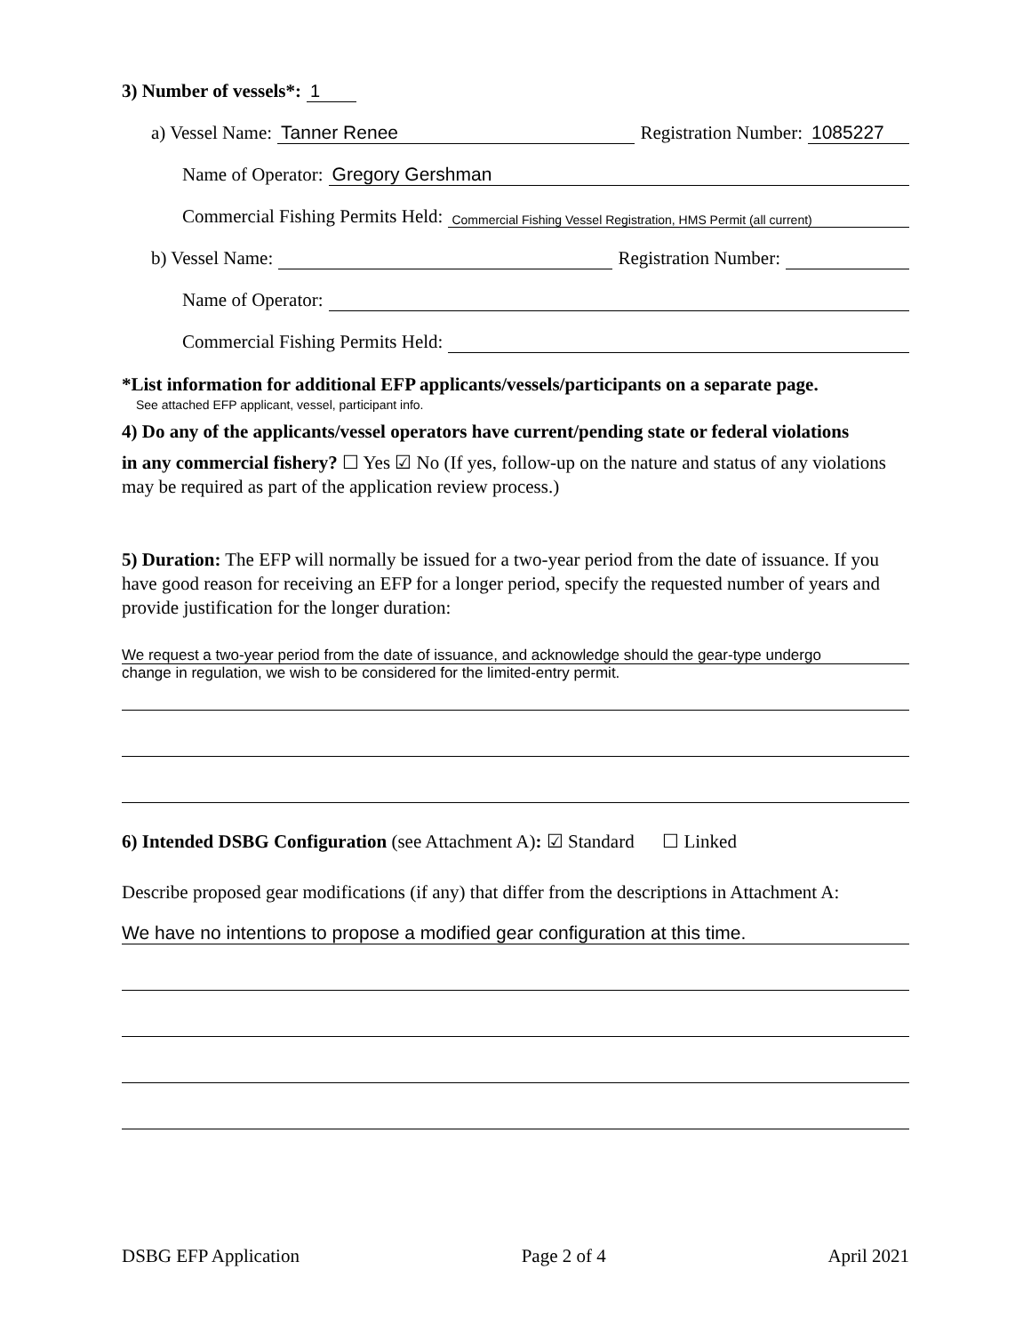3) Number of vessels*: 1
a) Vessel Name: Tanner Renee Registration Number: 1085227
Name of Operator: Gregory Gershman
Commercial Fishing Permits Held: Commercial Fishing Vessel Registration, HMS Permit (all current)
b) Vessel Name: Registration Number:
Name of Operator:
Commercial Fishing Permits Held:
*List information for additional EFP applicants/vessels/participants on a separate page.
See attached EFP applicant, vessel, participant info.
4) Do any of the applicants/vessel operators have current/pending state or federal violations
in any commercial fishery? ☐ Yes ☑ No (If yes, follow-up on the nature and status of any violations may be required as part of the application review process.)
5) Duration: The EFP will normally be issued for a two-year period from the date of issuance. If you have good reason for receiving an EFP for a longer period, specify the requested number of years and provide justification for the longer duration:
We request a two-year period from the date of issuance, and acknowledge should the gear-type undergo
change in regulation, we wish to be considered for the limited-entry permit.
6) Intended DSBG Configuration (see Attachment A): ☑ Standard ☐ Linked
Describe proposed gear modifications (if any) that differ from the descriptions in Attachment A:
We have no intentions to propose a modified gear configuration at this time.
DSBG EFP Application Page 2 of 4 April 2021